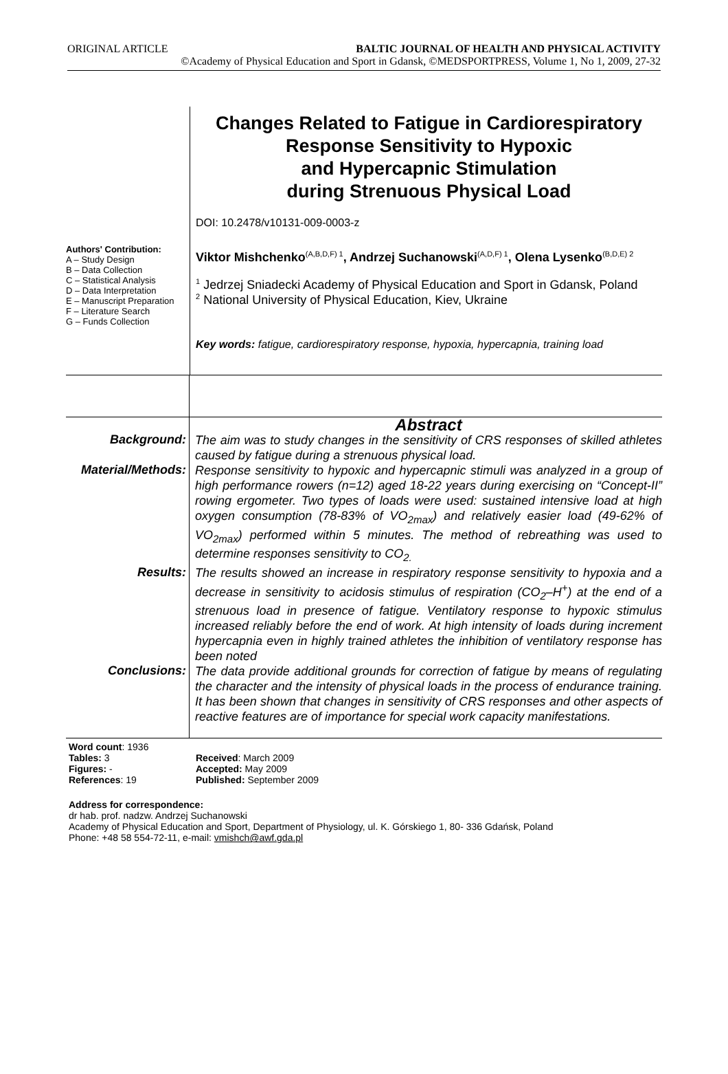ORIGINAL ARTICLE BALTIC JOURNAL OF HEALTH AND PHYSICAL ACTIVITY
©Academy of Physical Education and Sport in Gdansk, ©MEDSPORTPRESS, Volume 1, No 1, 2009, 27-32
Authors' Contribution:
A – Study Design
B – Data Collection
C – Statistical Analysis
D – Data Interpretation
E – Manuscript Preparation
F – Literature Search
G – Funds Collection
Changes Related to Fatigue in Cardiorespiratory Response Sensitivity to Hypoxic
and Hypercapnic Stimulation
during Strenuous Physical Load
DOI: 10.2478/v10131-009-0003-z
Viktor Mishchenko<sup>(A,B,D,F) 1</sup>, Andrzej Suchanowski<sup>(A,D,F) 1</sup>, Olena Lysenko<sup>(B,D,E) 2</sup>
<sup>1</sup> Jedrzej Sniadecki Academy of Physical Education and Sport in Gdansk, Poland
<sup>2</sup> National University of Physical Education, Kiev, Ukraine
Key words: fatigue, cardiorespiratory response, hypoxia, hypercapnia, training load
Abstract
Background:
The aim was to study changes in the sensitivity of CRS responses of skilled athletes caused by fatigue during a strenuous physical load.
Material/Methods:
Response sensitivity to hypoxic and hypercapnic stimuli was analyzed in a group of high performance rowers (n=12) aged 18-22 years during exercising on “Concept-II” rowing ergometer. Two types of loads were used: sustained intensive load at high oxygen consumption (78-83% of VO<sub>2max</sub>) and relatively easier load (49-62% of VO<sub>2max</sub>) performed within 5 minutes. The method of rebreathing was used to determine responses sensitivity to CO<sub>2.</sub>
Results:
The results showed an increase in respiratory response sensitivity to hypoxia and a decrease in sensitivity to acidosis stimulus of respiration (CO<sub>2</sub>–H<sup>+</sup>) at the end of a strenuous load in presence of fatigue. Ventilatory response to hypoxic stimulus increased reliably before the end of work. At high intensity of loads during increment hypercapnia even in highly trained athletes the inhibition of ventilatory response has been noted
Conclusions:
The data provide additional grounds for correction of fatigue by means of regulating the character and the intensity of physical loads in the process of endurance training. It has been shown that changes in sensitivity of CRS responses and other aspects of reactive features are of importance for special work capacity manifestations.
Word count: 1936
Tables: 3
Figures: -
References: 19
Received: March 2009
Accepted: May 2009
Published: September 2009
Address for correspondence:
dr hab. prof. nadzw. Andrzej Suchanowski
Academy of Physical Education and Sport, Department of Physiology, ul. K. Górskiego 1, 80- 336 Gdańsk, Poland
Phone: +48 58 554-72-11, e-mail: vmishch@awf.gda.pl